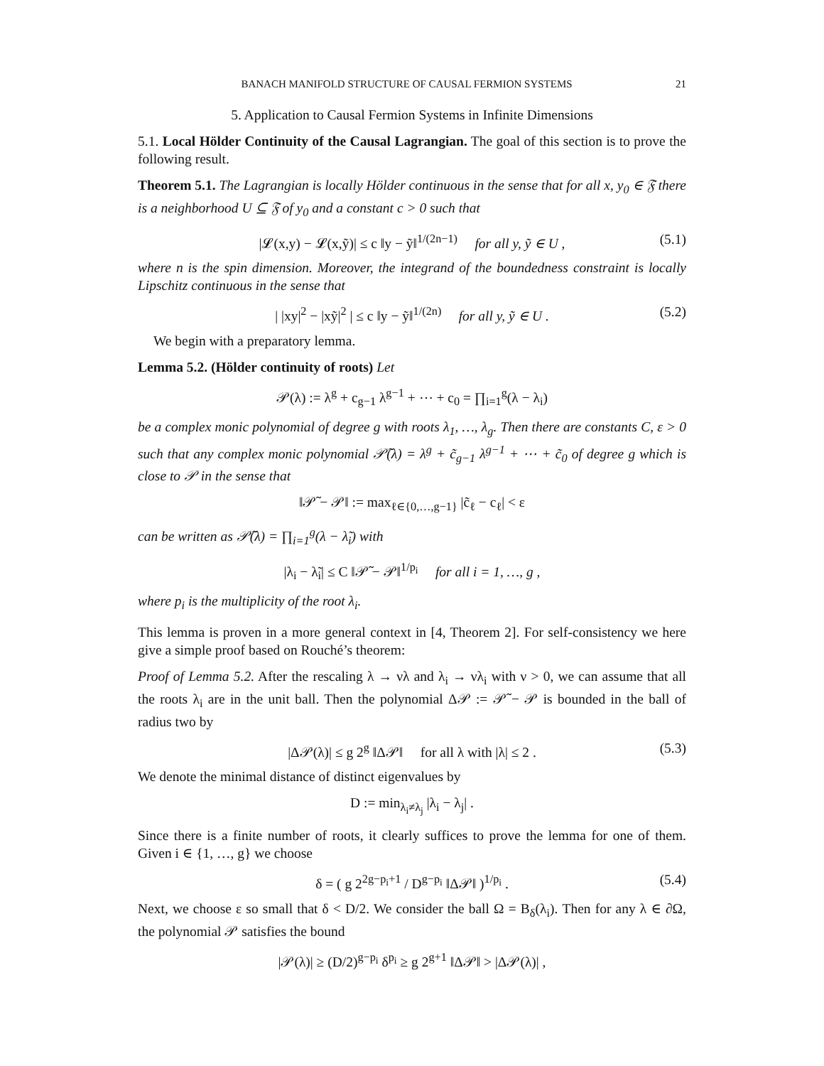BANACH MANIFOLD STRUCTURE OF CAUSAL FERMION SYSTEMS 21
5. Application to Causal Fermion Systems in Infinite Dimensions
5.1. Local Hölder Continuity of the Causal Lagrangian. The goal of this section is to prove the following result.
Theorem 5.1. The Lagrangian is locally Hölder continuous in the sense that for all x, y<sub>0</sub> ∈ 𝔉 there is a neighborhood U ⊆ 𝔉 of y<sub>0</sub> and a constant c > 0 such that
|𝓛(x,y) − 𝓛(x,ỹ)| ≤ c ‖y − ỹ‖<sup>1/(2n−1)</sup> for all y, ỹ ∈ U , (5.1)
where n is the spin dimension. Moreover, the integrand of the boundedness constraint is locally Lipschitz continuous in the sense that
| |xy|<sup>2</sup> − |xỹ|<sup>2</sup> | ≤ c ‖y − ỹ‖<sup>1/(2n)</sup> for all y, ỹ ∈ U . (5.2)
We begin with a preparatory lemma.
Lemma 5.2. (Hölder continuity of roots) Let
𝒫(λ) := λ<sup>g</sup> + c<sub>g−1</sub> λ<sup>g−1</sup> + ⋯ + c<sub>0</sub> = ∏<sub>i=1</sub><sup>g</sup>(λ − λ<sub>i</sub>)
be a complex monic polynomial of degree g with roots λ<sub>1</sub>, …, λ<sub>g</sub>. Then there are constants C, ε > 0 such that any complex monic polynomial 𝒫̃(λ) = λ<sup>g</sup> + c̃<sub>g−1</sub> λ<sup>g−1</sup> + ⋯ + c̃<sub>0</sub> of degree g which is close to 𝒫 in the sense that
‖𝒫̃ − 𝒫‖ := max<sub>ℓ∈{0,…,g−1}</sub> |c̃<sub>ℓ</sub> − c<sub>ℓ</sub>| < ε
can be written as 𝒫̃(λ) = ∏<sub>i=1</sub><sup>g</sup>(λ − λ̃<sub>i</sub>) with
|λ<sub>i</sub> − λ̃<sub>i</sub>| ≤ C ‖𝒫̃ − 𝒫‖<sup>1/p<sub>i</sub></sup> for all i = 1, …, g ,
where p<sub>i</sub> is the multiplicity of the root λ<sub>i</sub>.
This lemma is proven in a more general context in [4, Theorem 2]. For self-consistency we here give a simple proof based on Rouché’s theorem:
Proof of Lemma 5.2. After the rescaling λ → νλ and λ<sub>i</sub> → νλ<sub>i</sub> with ν > 0, we can assume that all the roots λ<sub>i</sub> are in the unit ball. Then the polynomial Δ𝒫 := 𝒫̃ − 𝒫 is bounded in the ball of radius two by
|Δ𝒫(λ)| ≤ g 2<sup>g</sup> ‖Δ𝒫‖ for all λ with |λ| ≤ 2 . (5.3)
We denote the minimal distance of distinct eigenvalues by
D := min<sub>λ<sub>i</sub>≠λ<sub>j</sub></sub> |λ<sub>i</sub> − λ<sub>j</sub>| .
Since there is a finite number of roots, it clearly suffices to prove the lemma for one of them. Given i ∈ {1, …, g} we choose
δ = ( g 2<sup>2g−p<sub>i</sub>+1</sup> / D<sup>g−p<sub>i</sub></sup> ‖Δ𝒫‖ )<sup>1/p<sub>i</sub></sup> . (5.4)
Next, we choose ε so small that δ < D/2. We consider the ball Ω = B<sub>δ</sub>(λ<sub>i</sub>). Then for any λ ∈ ∂Ω, the polynomial 𝒫 satisfies the bound
|𝒫(λ)| ≥ (D/2)<sup>g−p<sub>i</sub></sup> δ<sup>p<sub>i</sub></sup> ≥ g 2<sup>g+1</sup> ‖Δ𝒫‖ > |Δ𝒫(λ)| ,